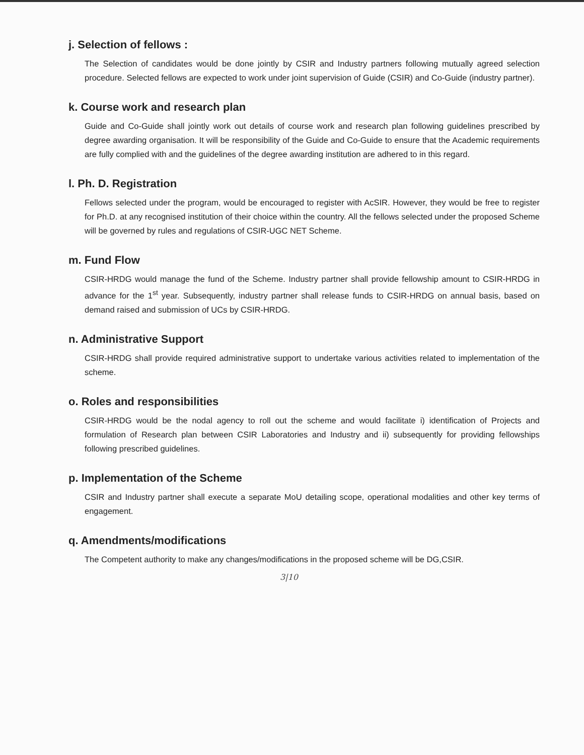j. Selection of fellows :
The Selection of candidates would be done jointly by CSIR and Industry partners following mutually agreed selection procedure. Selected fellows are expected to work under joint supervision of Guide (CSIR) and Co-Guide (industry partner).
k. Course work and research plan
Guide and Co-Guide shall jointly work out details of course work and research plan following guidelines prescribed by degree awarding organisation. It will be responsibility of the Guide and Co-Guide to ensure that the Academic requirements are fully complied with and the guidelines of the degree awarding institution are adhered to in this regard.
l. Ph. D. Registration
Fellows selected under the program, would be encouraged to register with AcSIR. However, they would be free to register for Ph.D. at any recognised institution of their choice within the country. All the fellows selected under the proposed Scheme will be governed by rules and regulations of CSIR-UGC NET Scheme.
m. Fund Flow
CSIR-HRDG would manage the fund of the Scheme. Industry partner shall provide fellowship amount to CSIR-HRDG in advance for the 1<sup>st</sup> year. Subsequently, industry partner shall release funds to CSIR-HRDG on annual basis, based on demand raised and submission of UCs by CSIR-HRDG.
n. Administrative Support
CSIR-HRDG shall provide required administrative support to undertake various activities related to implementation of the scheme.
o. Roles and responsibilities
CSIR-HRDG would be the nodal agency to roll out the scheme and would facilitate i) identification of Projects and formulation of Research plan between CSIR Laboratories and Industry and ii) subsequently for providing fellowships following prescribed guidelines.
p. Implementation of the Scheme
CSIR and Industry partner shall execute a separate MoU detailing scope, operational modalities and other key terms of engagement.
q. Amendments/modifications
The Competent authority to make any changes/modifications in the proposed scheme will be DG,CSIR.
3|10